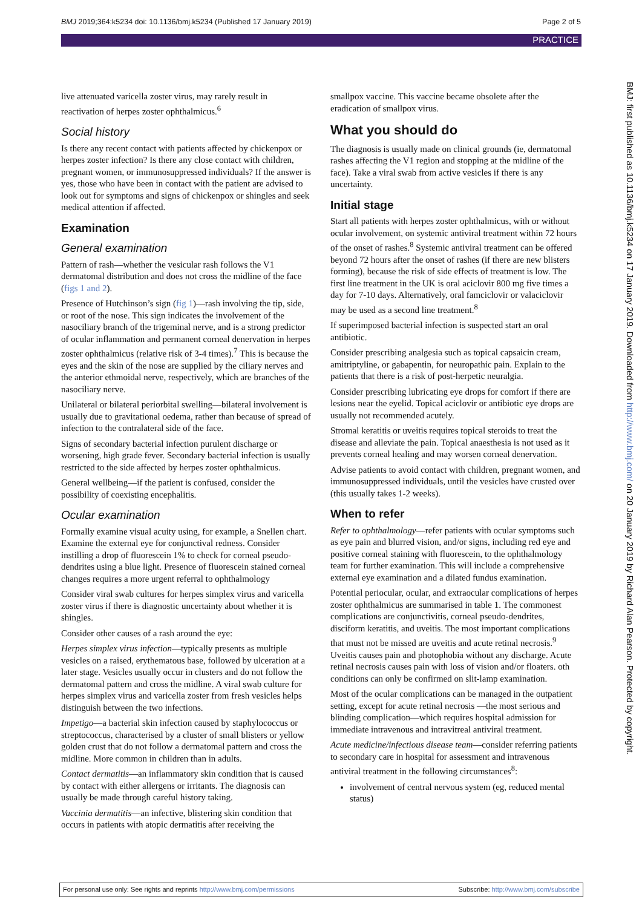BMJ 2019;364:k5234 doi: 10.1136/bmj.k5234 (Published 17 January 2019) Page 2 of 5
PRACTICE
live attenuated varicella zoster virus, may rarely result in reactivation of herpes zoster ophthalmicus.<sup>6</sup>
Social history
Is there any recent contact with patients affected by chickenpox or herpes zoster infection? Is there any close contact with children, pregnant women, or immunosuppressed individuals? If the answer is yes, those who have been in contact with the patient are advised to look out for symptoms and signs of chickenpox or shingles and seek medical attention if affected.
Examination
General examination
Pattern of rash—whether the vesicular rash follows the V1 dermatomal distribution and does not cross the midline of the face (figs 1 and 2).
Presence of Hutchinson’s sign (fig 1)—rash involving the tip, side, or root of the nose. This sign indicates the involvement of the nasociliary branch of the trigeminal nerve, and is a strong predictor of ocular inflammation and permanent corneal denervation in herpes zoster ophthalmicus (relative risk of 3-4 times).<sup>7</sup> This is because the eyes and the skin of the nose are supplied by the ciliary nerves and the anterior ethmoidal nerve, respectively, which are branches of the nasociliary nerve.
Unilateral or bilateral periorbital swelling—bilateral involvement is usually due to gravitational oedema, rather than because of spread of infection to the contralateral side of the face.
Signs of secondary bacterial infection purulent discharge or worsening, high grade fever. Secondary bacterial infection is usually restricted to the side affected by herpes zoster ophthalmicus.
General wellbeing—if the patient is confused, consider the possibility of coexisting encephalitis.
Ocular examination
Formally examine visual acuity using, for example, a Snellen chart. Examine the external eye for conjunctival redness. Consider instilling a drop of fluorescein 1% to check for corneal pseudo-dendrites using a blue light. Presence of fluorescein stained corneal changes requires a more urgent referral to ophthalmology
Consider viral swab cultures for herpes simplex virus and varicella zoster virus if there is diagnostic uncertainty about whether it is shingles.
Consider other causes of a rash around the eye:
Herpes simplex virus infection—typically presents as multiple vesicles on a raised, erythematous base, followed by ulceration at a later stage. Vesicles usually occur in clusters and do not follow the dermatomal pattern and cross the midline. A viral swab culture for herpes simplex virus and varicella zoster from fresh vesicles helps distinguish between the two infections.
Impetigo—a bacterial skin infection caused by staphylococcus or streptococcus, characterised by a cluster of small blisters or yellow golden crust that do not follow a dermatomal pattern and cross the midline. More common in children than in adults.
Contact dermatitis—an inflammatory skin condition that is caused by contact with either allergens or irritants. The diagnosis can usually be made through careful history taking.
Vaccinia dermatitis—an infective, blistering skin condition that occurs in patients with atopic dermatitis after receiving the
smallpox vaccine. This vaccine became obsolete after the eradication of smallpox virus.
What you should do
The diagnosis is usually made on clinical grounds (ie, dermatomal rashes affecting the V1 region and stopping at the midline of the face). Take a viral swab from active vesicles if there is any uncertainty.
Initial stage
Start all patients with herpes zoster ophthalmicus, with or without ocular involvement, on systemic antiviral treatment within 72 hours of the onset of rashes.<sup>8</sup> Systemic antiviral treatment can be offered beyond 72 hours after the onset of rashes (if there are new blisters forming), because the risk of side effects of treatment is low. The first line treatment in the UK is oral aciclovir 800 mg five times a day for 7-10 days. Alternatively, oral famciclovir or valaciclovir may be used as a second line treatment.<sup>8</sup>
If superimposed bacterial infection is suspected start an oral antibiotic.
Consider prescribing analgesia such as topical capsaicin cream, amitriptyline, or gabapentin, for neuropathic pain. Explain to the patients that there is a risk of post-herpetic neuralgia.
Consider prescribing lubricating eye drops for comfort if there are lesions near the eyelid. Topical aciclovir or antibiotic eye drops are usually not recommended acutely.
Stromal keratitis or uveitis requires topical steroids to treat the disease and alleviate the pain. Topical anaesthesia is not used as it prevents corneal healing and may worsen corneal denervation.
Advise patients to avoid contact with children, pregnant women, and immunosuppressed individuals, until the vesicles have crusted over (this usually takes 1-2 weeks).
When to refer
Refer to ophthalmology—refer patients with ocular symptoms such as eye pain and blurred vision, and/or signs, including red eye and positive corneal staining with fluorescein, to the ophthalmology team for further examination. This will include a comprehensive external eye examination and a dilated fundus examination.
Potential periocular, ocular, and extraocular complications of herpes zoster ophthalmicus are summarised in table 1. The commonest complications are conjunctivitis, corneal pseudo-dendrites, disciform keratitis, and uveitis. The most important complications that must not be missed are uveitis and acute retinal necrosis.<sup>9</sup> Uveitis causes pain and photophobia without any discharge. Acute retinal necrosis causes pain with loss of vision and/or floaters. oth conditions can only be confirmed on slit-lamp examination.
Most of the ocular complications can be managed in the outpatient setting, except for acute retinal necrosis —the most serious and blinding complication—which requires hospital admission for immediate intravenous and intravitreal antiviral treatment.
Acute medicine/infectious disease team—consider referring patients to secondary care in hospital for assessment and intravenous antiviral treatment in the following circumstances<sup>8</sup>:
involvement of central nervous system (eg, reduced mental status)
BMJ: first published as 10.1136/bmj.k5234 on 17 January 2019. Downloaded from http://www.bmj.com/ on 20 January 2019 by Richard Alan Pearson. Protected by copyright.
For personal use only: See rights and reprints http://www.bmj.com/permissions Subscribe: http://www.bmj.com/subscribe